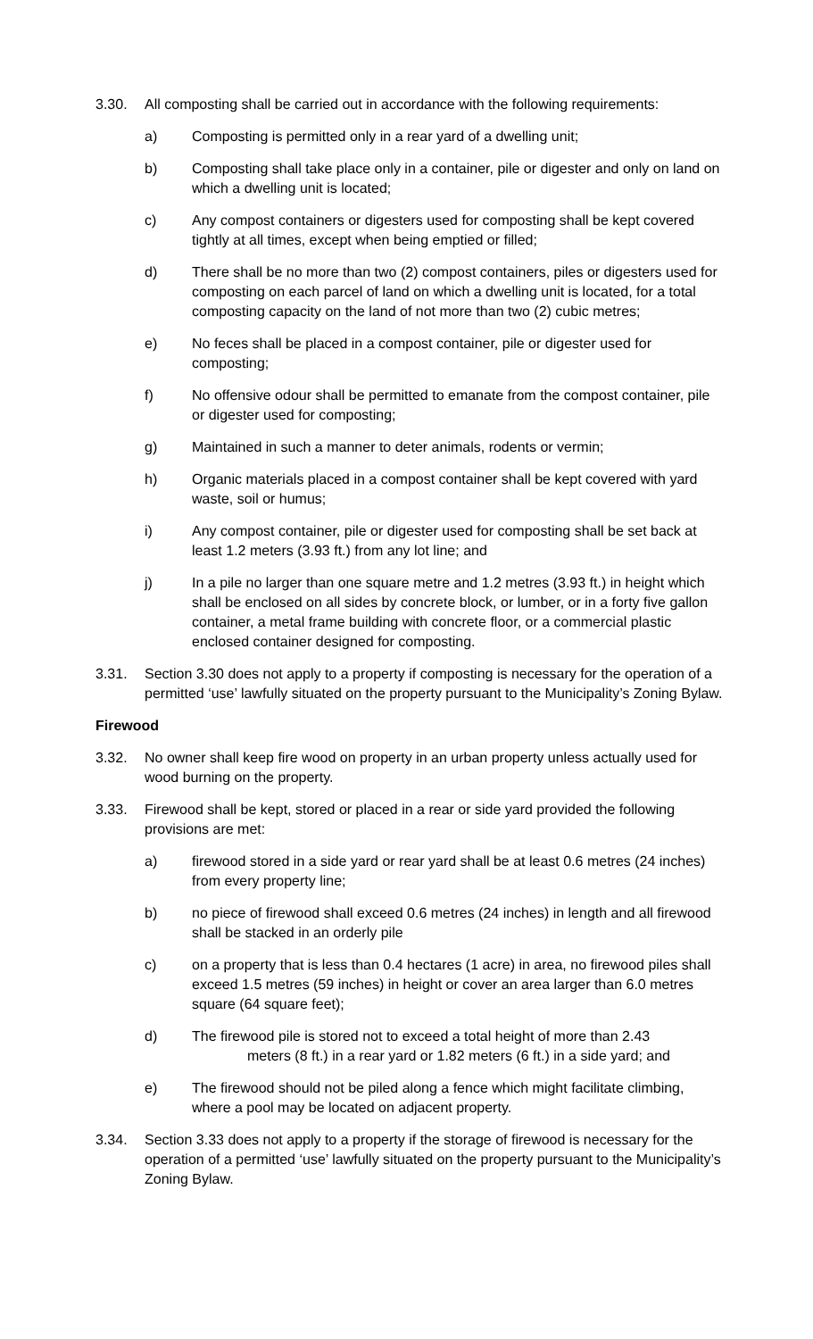3.30. All composting shall be carried out in accordance with the following requirements:
a) Composting is permitted only in a rear yard of a dwelling unit;
b) Composting shall take place only in a container, pile or digester and only on land on which a dwelling unit is located;
c) Any compost containers or digesters used for composting shall be kept covered tightly at all times, except when being emptied or filled;
d) There shall be no more than two (2) compost containers, piles or digesters used for composting on each parcel of land on which a dwelling unit is located, for a total composting capacity on the land of not more than two (2) cubic metres;
e) No feces shall be placed in a compost container, pile or digester used for composting;
f) No offensive odour shall be permitted to emanate from the compost container, pile or digester used for composting;
g) Maintained in such a manner to deter animals, rodents or vermin;
h) Organic materials placed in a compost container shall be kept covered with yard waste, soil or humus;
i) Any compost container, pile or digester used for composting shall be set back at least 1.2 meters (3.93 ft.) from any lot line; and
j) In a pile no larger than one square metre and 1.2 metres (3.93 ft.) in height which shall be enclosed on all sides by concrete block, or lumber, or in a forty five gallon container, a metal frame building with concrete floor, or a commercial plastic enclosed container designed for composting.
3.31. Section 3.30 does not apply to a property if composting is necessary for the operation of a permitted ‘use’ lawfully situated on the property pursuant to the Municipality’s Zoning Bylaw.
Firewood
3.32. No owner shall keep fire wood on property in an urban property unless actually used for wood burning on the property.
3.33. Firewood shall be kept, stored or placed in a rear or side yard provided the following provisions are met:
a) firewood stored in a side yard or rear yard shall be at least 0.6 metres (24 inches) from every property line;
b) no piece of firewood shall exceed 0.6 metres (24 inches) in length and all firewood shall be stacked in an orderly pile
c) on a property that is less than 0.4 hectares (1 acre) in area, no firewood piles shall exceed 1.5 metres (59 inches) in height or cover an area larger than 6.0 metres square (64 square feet);
d) The firewood pile is stored not to exceed a total height of more than 2.43
meters (8 ft.) in a rear yard or 1.82 meters (6 ft.) in a side yard; and
e) The firewood should not be piled along a fence which might facilitate climbing, where a pool may be located on adjacent property.
3.34. Section 3.33 does not apply to a property if the storage of firewood is necessary for the operation of a permitted ‘use’ lawfully situated on the property pursuant to the Municipality’s Zoning Bylaw.